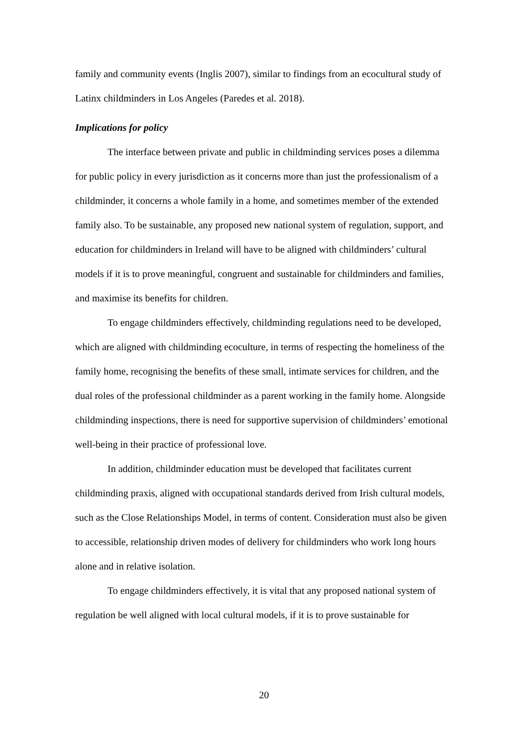family and community events (Inglis 2007), similar to findings from an ecocultural study of Latinx childminders in Los Angeles (Paredes et al. 2018).
Implications for policy
The interface between private and public in childminding services poses a dilemma for public policy in every jurisdiction as it concerns more than just the professionalism of a childminder, it concerns a whole family in a home, and sometimes member of the extended family also. To be sustainable, any proposed new national system of regulation, support, and education for childminders in Ireland will have to be aligned with childminders’ cultural models if it is to prove meaningful, congruent and sustainable for childminders and families, and maximise its benefits for children.
To engage childminders effectively, childminding regulations need to be developed, which are aligned with childminding ecoculture, in terms of respecting the homeliness of the family home, recognising the benefits of these small, intimate services for children, and the dual roles of the professional childminder as a parent working in the family home. Alongside childminding inspections, there is need for supportive supervision of childminders’ emotional well-being in their practice of professional love.
In addition, childminder education must be developed that facilitates current childminding praxis, aligned with occupational standards derived from Irish cultural models, such as the Close Relationships Model, in terms of content. Consideration must also be given to accessible, relationship driven modes of delivery for childminders who work long hours alone and in relative isolation.
To engage childminders effectively, it is vital that any proposed national system of regulation be well aligned with local cultural models, if it is to prove sustainable for
20